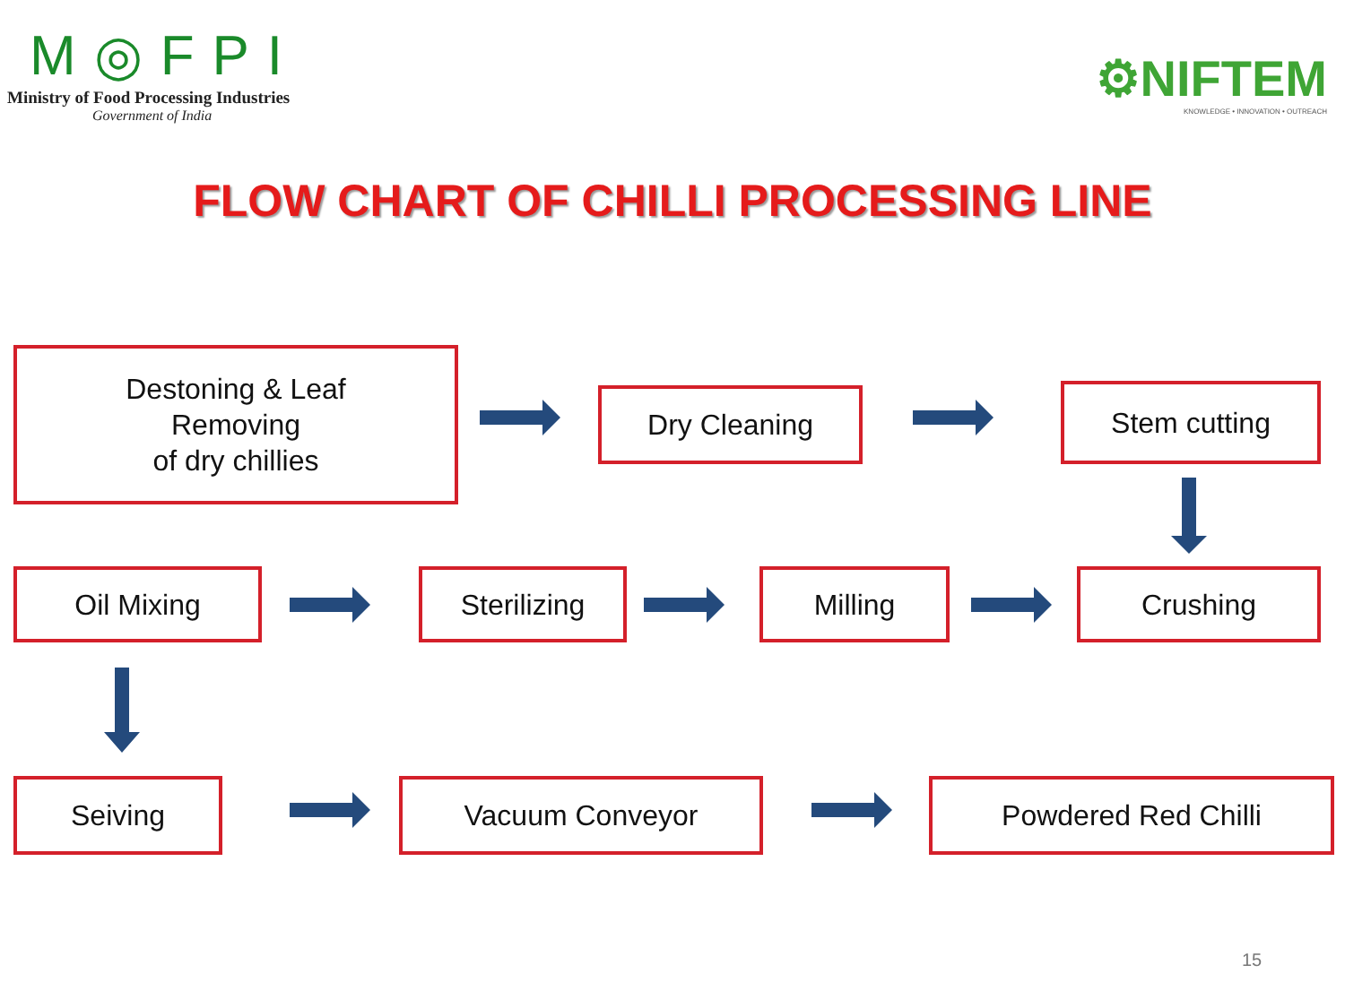M◎FPI
Ministry of Food Processing Industries
Government of India
⚙NIFTEM
KNOWLEDGE • INNOVATION • OUTREACH
FLOW CHART OF CHILLI PROCESSING LINE
Destoning & Leaf
Removing
of dry chillies
Dry Cleaning Stem cutting
Oil Mixing Sterilizing Milling Crushing
Seiving Vacuum Conveyor Powdered Red Chilli
15